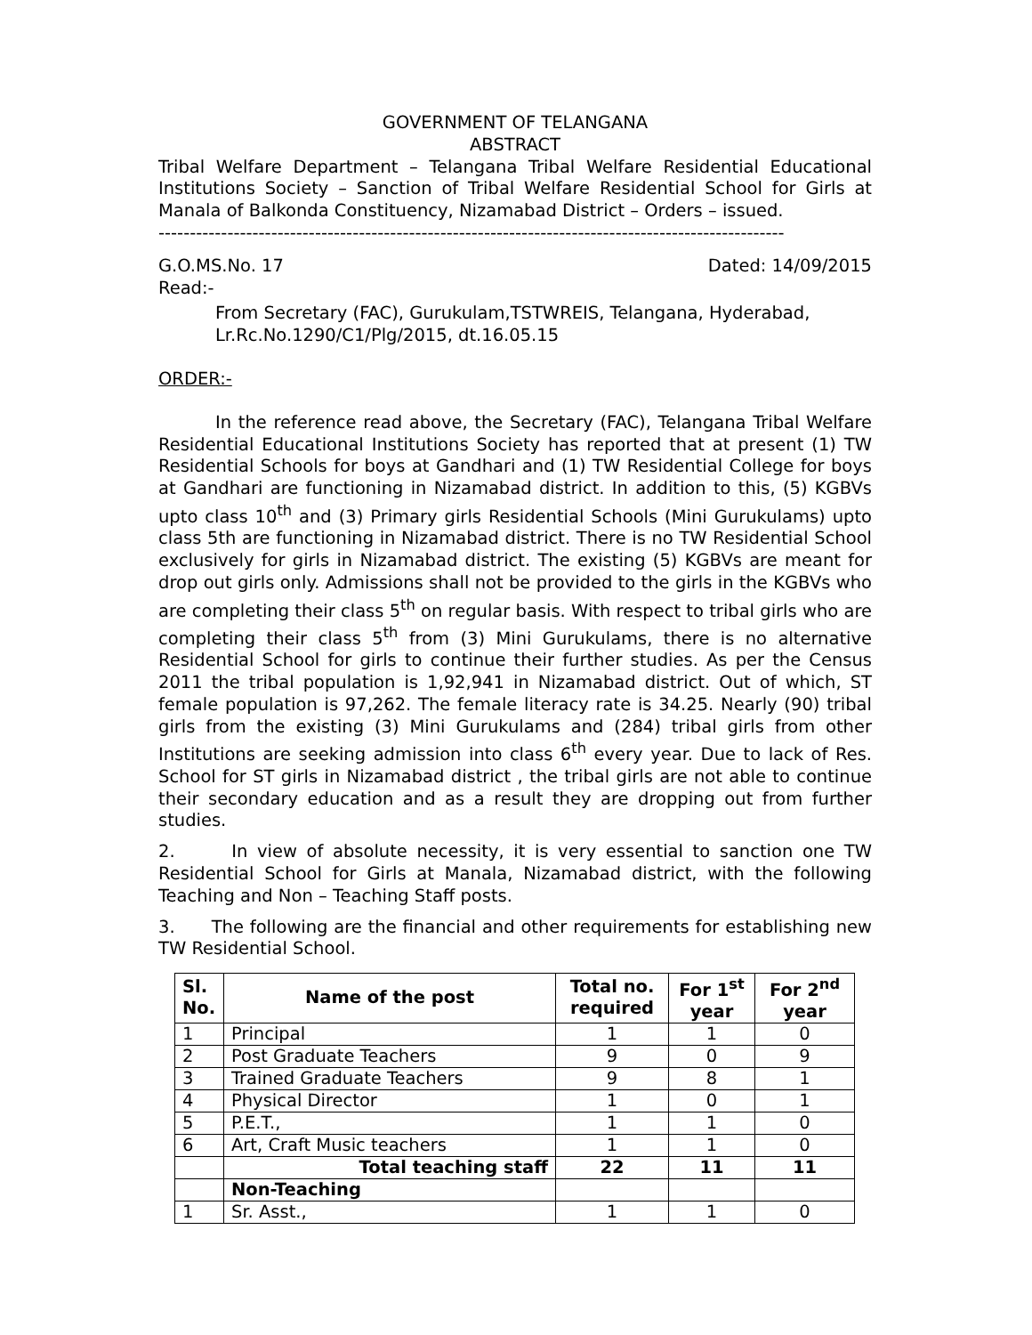GOVERNMENT OF TELANGANA
ABSTRACT
Tribal Welfare Department – Telangana Tribal Welfare Residential Educational Institutions Society – Sanction of Tribal Welfare Residential School for Girls at Manala of Balkonda Constituency, Nizamabad District – Orders – issued.
----------------------------------------------------------------------------------------------------
G.O.MS.No. 17 Dated: 14/09/2015
Read:-
From Secretary (FAC), Gurukulam,TSTWREIS, Telangana, Hyderabad,
Lr.Rc.No.1290/C1/Plg/2015, dt.16.05.15
ORDER:-
In the reference read above, the Secretary (FAC), Telangana Tribal Welfare Residential Educational Institutions Society has reported that at present (1) TW Residential Schools for boys at Gandhari and (1) TW Residential College for boys at Gandhari are functioning in Nizamabad district. In addition to this, (5) KGBVs upto class 10<sup>th</sup> and (3) Primary girls Residential Schools (Mini Gurukulams) upto class 5th are functioning in Nizamabad district. There is no TW Residential School exclusively for girls in Nizamabad district. The existing (5) KGBVs are meant for drop out girls only. Admissions shall not be provided to the girls in the KGBVs who are completing their class 5<sup>th</sup> on regular basis. With respect to tribal girls who are completing their class 5<sup>th</sup> from (3) Mini Gurukulams, there is no alternative Residential School for girls to continue their further studies. As per the Census 2011 the tribal population is 1,92,941 in Nizamabad district. Out of which, ST female population is 97,262. The female literacy rate is 34.25. Nearly (90) tribal girls from the existing (3) Mini Gurukulams and (284) tribal girls from other Institutions are seeking admission into class 6<sup>th</sup> every year. Due to lack of Res. School for ST girls in Nizamabad district , the tribal girls are not able to continue their secondary education and as a result they are dropping out from further studies.
2. In view of absolute necessity, it is very essential to sanction one TW Residential School for Girls at Manala, Nizamabad district, with the following Teaching and Non – Teaching Staff posts.
3. The following are the financial and other requirements for establishing new TW Residential School.
| Sl. No. | Name of the post | Total no. required | For 1<sup>st</sup> year | For 2<sup>nd</sup> year |
| --- | --- | --- | --- | --- |
| 1 | Principal | 1 | 1 | 0 |
| 2 | Post Graduate Teachers | 9 | 0 | 9 |
| 3 | Trained Graduate Teachers | 9 | 8 | 1 |
| 4 | Physical Director | 1 | 0 | 1 |
| 5 | P.E.T., | 1 | 1 | 0 |
| 6 | Art, Craft Music teachers | 1 | 1 | 0 |
| | Total teaching staff | 22 | 11 | 11 |
| | Non-Teaching | | | |
| 1 | Sr. Asst., | 1 | 1 | 0 |